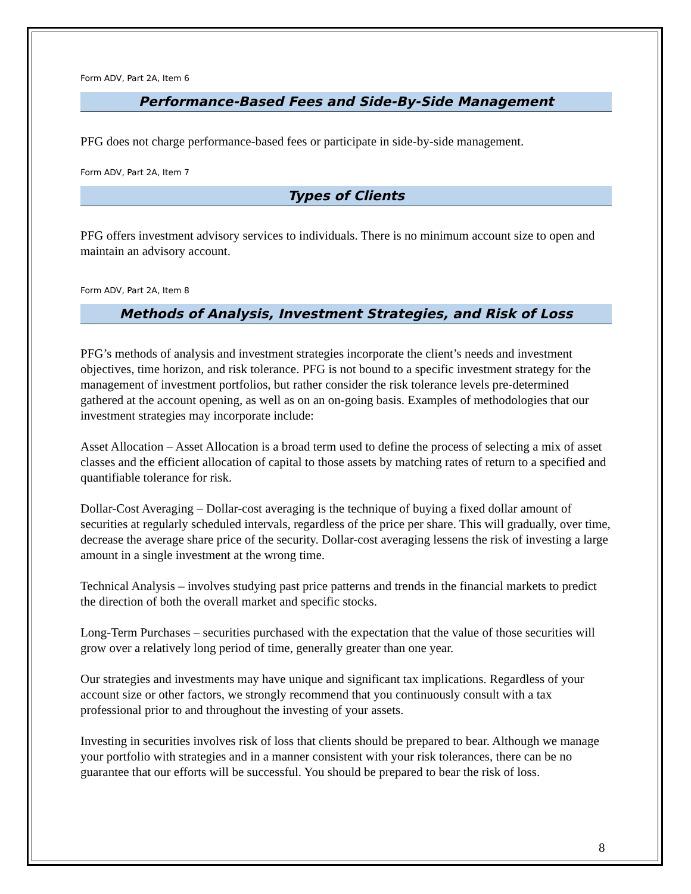Form ADV, Part 2A, Item 6
Performance-Based Fees and Side-By-Side Management
PFG does not charge performance-based fees or participate in side-by-side management.
Form ADV, Part 2A, Item 7
Types of Clients
PFG offers investment advisory services to individuals. There is no minimum account size to open and maintain an advisory account.
Form ADV, Part 2A, Item 8
Methods of Analysis, Investment Strategies, and Risk of Loss
PFG’s methods of analysis and investment strategies incorporate the client’s needs and investment objectives, time horizon, and risk tolerance. PFG is not bound to a specific investment strategy for the management of investment portfolios, but rather consider the risk tolerance levels pre-determined gathered at the account opening, as well as on an on-going basis. Examples of methodologies that our investment strategies may incorporate include:
Asset Allocation – Asset Allocation is a broad term used to define the process of selecting a mix of asset classes and the efficient allocation of capital to those assets by matching rates of return to a specified and quantifiable tolerance for risk.
Dollar-Cost Averaging – Dollar-cost averaging is the technique of buying a fixed dollar amount of securities at regularly scheduled intervals, regardless of the price per share. This will gradually, over time, decrease the average share price of the security. Dollar-cost averaging lessens the risk of investing a large amount in a single investment at the wrong time.
Technical Analysis – involves studying past price patterns and trends in the financial markets to predict the direction of both the overall market and specific stocks.
Long-Term Purchases – securities purchased with the expectation that the value of those securities will grow over a relatively long period of time, generally greater than one year.
Our strategies and investments may have unique and significant tax implications. Regardless of your account size or other factors, we strongly recommend that you continuously consult with a tax professional prior to and throughout the investing of your assets.
Investing in securities involves risk of loss that clients should be prepared to bear. Although we manage your portfolio with strategies and in a manner consistent with your risk tolerances, there can be no guarantee that our efforts will be successful. You should be prepared to bear the risk of loss.
8